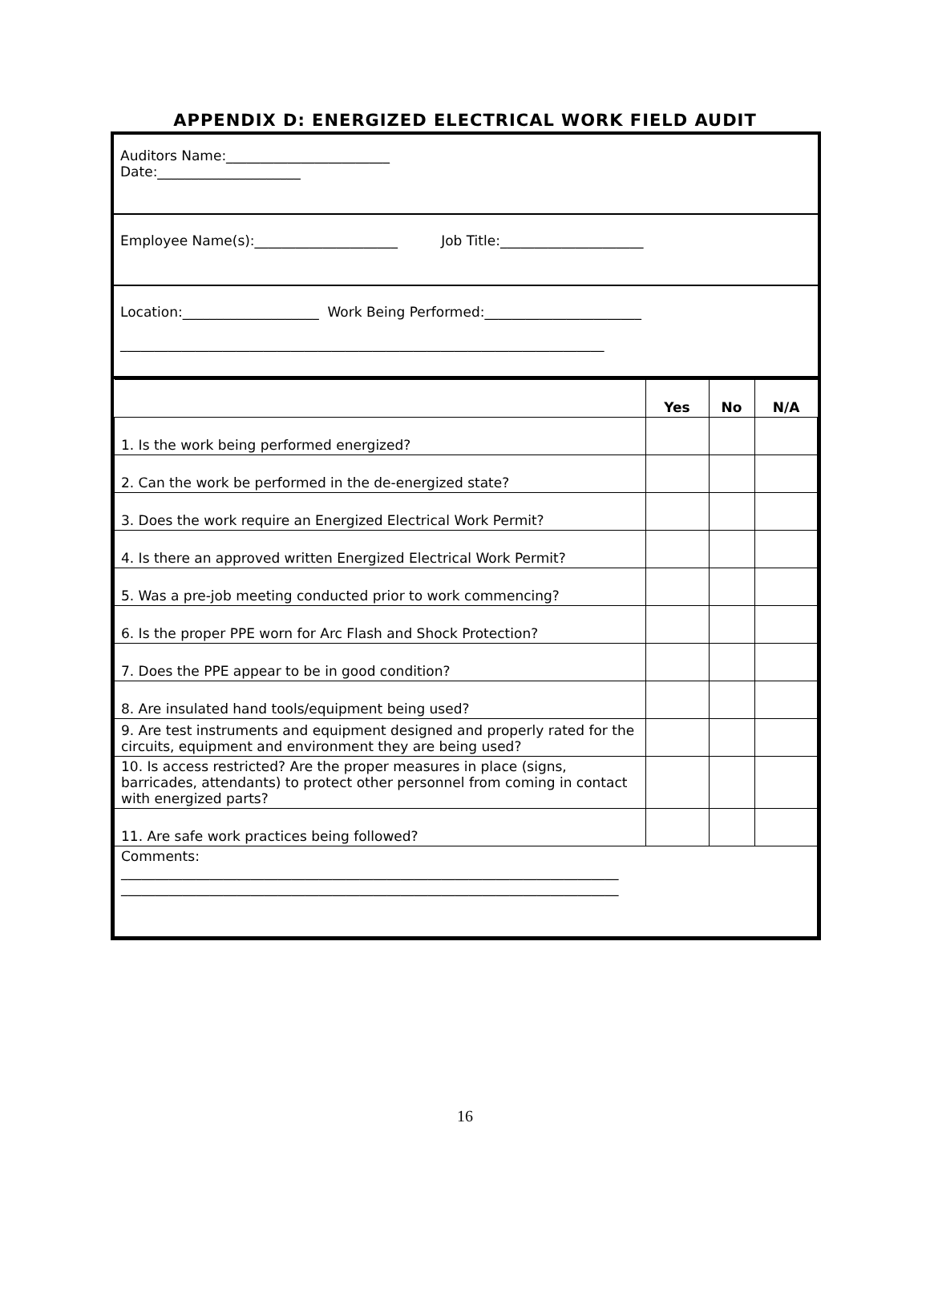APPENDIX D: ENERGIZED ELECTRICAL WORK FIELD AUDIT
Auditors Name:________________________
Date:_____________________
Employee Name(s):_____________________ Job Title:_____________________
Location:____________________ Work Being Performed:_______________________
_______________________________________________________________________
| | Yes | No | N/A |
| --- | --- | --- | --- |
| 1. Is the work being performed energized? | | | |
| 2. Can the work be performed in the de-energized state? | | | |
| 3. Does the work require an Energized Electrical Work Permit? | | | |
| 4. Is there an approved written Energized Electrical Work Permit? | | | |
| 5. Was a pre-job meeting conducted prior to work commencing? | | | |
| 6. Is the proper PPE worn for Arc Flash and Shock Protection? | | | |
| 7. Does the PPE appear to be in good condition? | | | |
| 8. Are insulated hand tools/equipment being used? | | | |
| 9. Are test instruments and equipment designed and properly rated for the circuits, equipment and environment they are being used? | | | |
| 10. Is access restricted? Are the proper measures in place (signs, barricades, attendants) to protect other personnel from coming in contact with energized parts? | | | |
| 11. Are safe work practices being followed? | | | |
| Comments: _________________________________________________________________________ _________________________________________________________________________ | | | |
16